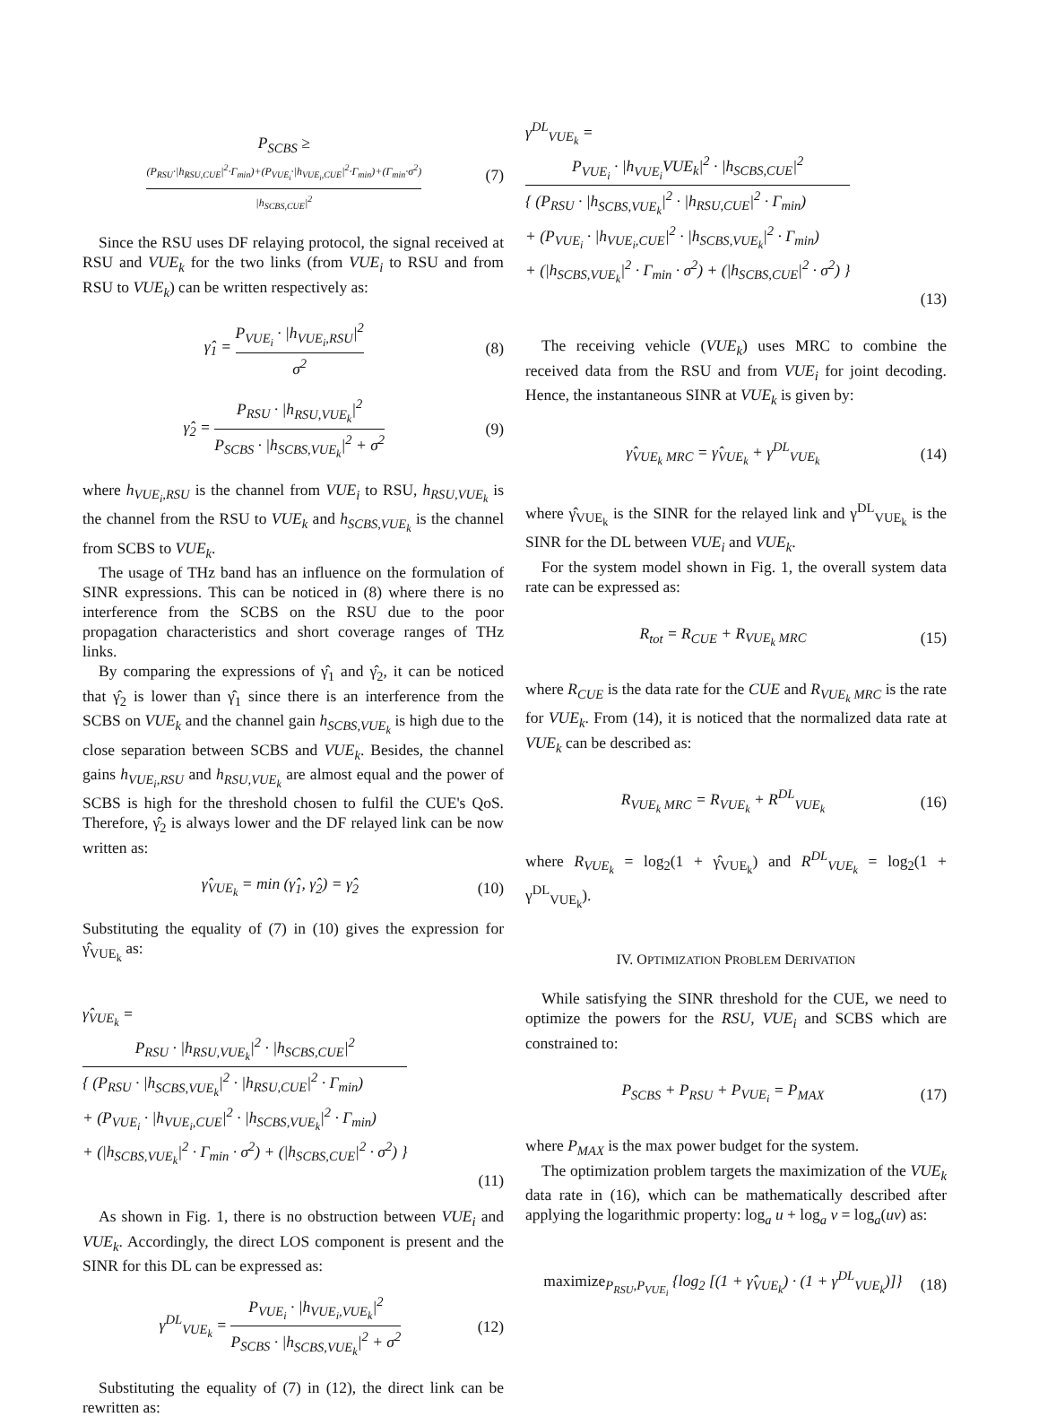P<sub>SCBS</sub> ≥
(P<sub>RSU</sub>·|h<sub>RSU,CUE</sub>|<sup>2</sup>·Γ<sub>min</sub>)+(P<sub>VUE<sub>i</sub></sub>·|h<sub>VUE<sub>i</sub>,CUE</sub>|<sup>2</sup>·Γ<sub>min</sub>)+(Γ<sub>min</sub>·σ<sup>2</sup>) |h<sub>SCBS,CUE</sub>|<sup>2</sup>
(7)
Since the RSU uses DF relaying protocol, the signal received at RSU and VUE<sub>k</sub> for the two links (from VUE<sub>i</sub> to RSU and from RSU to VUE<sub>k</sub>) can be written respectively as:
γ̂<sub>1</sub> =
P<sub>VUE<sub>i</sub></sub> · |h<sub>VUE<sub>i</sub>,RSU</sub>|<sup>2</sup> σ<sup>2</sup>
(8)
γ̂<sub>2</sub> =
P<sub>RSU</sub> · |h<sub>RSU,VUE<sub>k</sub></sub>|<sup>2</sup> P<sub>SCBS</sub> · |h<sub>SCBS,VUE<sub>k</sub></sub>|<sup>2</sup> + σ<sup>2</sup>
(9)
where h<sub>VUE<sub>i</sub>,RSU</sub> is the channel from VUE<sub>i</sub> to RSU, h<sub>RSU,VUE<sub>k</sub></sub> is the channel from the RSU to VUE<sub>k</sub> and h<sub>SCBS,VUE<sub>k</sub></sub> is the channel from SCBS to VUE<sub>k</sub>.
The usage of THz band has an influence on the formulation of SINR expressions. This can be noticed in (8) where there is no interference from the SCBS on the RSU due to the poor propagation characteristics and short coverage ranges of THz links.
By comparing the expressions of γ̂<sub>1</sub> and γ̂<sub>2</sub>, it can be noticed that γ̂<sub>2</sub> is lower than γ̂<sub>1</sub> since there is an interference from the SCBS on VUE<sub>k</sub> and the channel gain h<sub>SCBS,VUE<sub>k</sub></sub> is high due to the close separation between SCBS and VUE<sub>k</sub>. Besides, the channel gains h<sub>VUE<sub>i</sub>,RSU</sub> and h<sub>RSU,VUE<sub>k</sub></sub> are almost equal and the power of SCBS is high for the threshold chosen to fulfil the CUE's QoS. Therefore, γ̂<sub>2</sub> is always lower and the DF relayed link can be now written as:
γ̂<sub>VUE<sub>k</sub></sub> = min (γ̂<sub>1</sub>, γ̂<sub>2</sub>) = γ̂<sub>2</sub> (10)
Substituting the equality of (7) in (10) gives the expression for γ̂<sub>VUE<sub>k</sub></sub> as:
γ̂<sub>VUE<sub>k</sub></sub> =
P<sub>RSU</sub> · |h<sub>RSU,VUE<sub>k</sub></sub>|<sup>2</sup> · |h<sub>SCBS,CUE</sub>|<sup>2</sup> { (P<sub>RSU</sub> · |h<sub>SCBS,VUE<sub>k</sub></sub>|<sup>2</sup> · |h<sub>RSU,CUE</sub>|<sup>2</sup> · Γ<sub>min</sub>)
+ (P<sub>VUE<sub>i</sub></sub> · |h<sub>VUE<sub>i</sub>,CUE</sub>|<sup>2</sup> · |h<sub>SCBS,VUE<sub>k</sub></sub>|<sup>2</sup> · Γ<sub>min</sub>)
+ (|h<sub>SCBS,VUE<sub>k</sub></sub>|<sup>2</sup> · Γ<sub>min</sub> · σ<sup>2</sup>) + (|h<sub>SCBS,CUE</sub>|<sup>2</sup> · σ<sup>2</sup>) }
(11)
As shown in Fig. 1, there is no obstruction between VUE<sub>i</sub> and VUE<sub>k</sub>. Accordingly, the direct LOS component is present and the SINR for this DL can be expressed as:
γ<sup>DL</sup><sub>VUE<sub>k</sub></sub> =
P<sub>VUE<sub>i</sub></sub> · |h<sub>VUE<sub>i</sub>,VUE<sub>k</sub></sub>|<sup>2</sup> P<sub>SCBS</sub> · |h<sub>SCBS,VUE<sub>k</sub></sub>|<sup>2</sup> + σ<sup>2</sup>
(12)
Substituting the equality of (7) in (12), the direct link can be rewritten as:
γ<sup>DL</sup><sub>VUE<sub>k</sub></sub> =
P<sub>VUE<sub>i</sub></sub> · |h<sub>VUE<sub>i</sub></sub>VUE<sub>k</sub>|<sup>2</sup> · |h<sub>SCBS,CUE</sub>|<sup>2</sup> { (P<sub>RSU</sub> · |h<sub>SCBS,VUE<sub>k</sub></sub>|<sup>2</sup> · |h<sub>RSU,CUE</sub>|<sup>2</sup> · Γ<sub>min</sub>)
+ (P<sub>VUE<sub>i</sub></sub> · |h<sub>VUE<sub>i</sub>,CUE</sub>|<sup>2</sup> · |h<sub>SCBS,VUE<sub>k</sub></sub>|<sup>2</sup> · Γ<sub>min</sub>)
+ (|h<sub>SCBS,VUE<sub>k</sub></sub>|<sup>2</sup> · Γ<sub>min</sub> · σ<sup>2</sup>) + (|h<sub>SCBS,CUE</sub>|<sup>2</sup> · σ<sup>2</sup>) }
(13)
The receiving vehicle (VUE<sub>k</sub>) uses MRC to combine the received data from the RSU and from VUE<sub>i</sub> for joint decoding. Hence, the instantaneous SINR at VUE<sub>k</sub> is given by:
γ̂<sub>VUE<sub>k</sub> MRC</sub> = γ̂<sub>VUE<sub>k</sub></sub> + γ<sup>DL</sup><sub>VUE<sub>k</sub></sub> (14)
where γ̂<sub>VUE<sub>k</sub></sub> is the SINR for the relayed link and γ<sup>DL</sup><sub>VUE<sub>k</sub></sub> is the SINR for the DL between VUE<sub>i</sub> and VUE<sub>k</sub>.
For the system model shown in Fig. 1, the overall system data rate can be expressed as:
R<sub>tot</sub> = R<sub>CUE</sub> + R<sub>VUE<sub>k</sub> MRC</sub> (15)
where R<sub>CUE</sub> is the data rate for the CUE and R<sub>VUE<sub>k</sub> MRC</sub> is the rate for VUE<sub>k</sub>. From (14), it is noticed that the normalized data rate at VUE<sub>k</sub> can be described as:
R<sub>VUE<sub>k</sub> MRC</sub> = R<sub>VUE<sub>k</sub></sub> + R<sup>DL</sup><sub>VUE<sub>k</sub></sub> (16)
where R<sub>VUE<sub>k</sub></sub> = log<sub>2</sub>(1 + γ̂<sub>VUE<sub>k</sub></sub>) and R<sup>DL</sup><sub>VUE<sub>k</sub></sub> = log<sub>2</sub>(1 + γ<sup>DL</sup><sub>VUE<sub>k</sub></sub>).
IV. OPTIMIZATION PROBLEM DERIVATION
While satisfying the SINR threshold for the CUE, we need to optimize the powers for the RSU, VUE<sub>i</sub> and SCBS which are constrained to:
P<sub>SCBS</sub> + P<sub>RSU</sub> + P<sub>VUE<sub>i</sub></sub> = P<sub>MAX</sub> (17)
where P<sub>MAX</sub> is the max power budget for the system.
The optimization problem targets the maximization of the VUE<sub>k</sub> data rate in (16), which can be mathematically described after applying the logarithmic property: log<sub>a</sub> u + log<sub>a</sub> v = log<sub>a</sub>(uv) as:
maximize<sub>P<sub>RSU</sub>,P<sub>VUE<sub>i</sub></sub></sub> {log<sub>2</sub> [(1 + γ̂<sub>VUE<sub>k</sub></sub>) · (1 + γ<sup>DL</sup><sub>VUE<sub>k</sub></sub>)]}
(18)